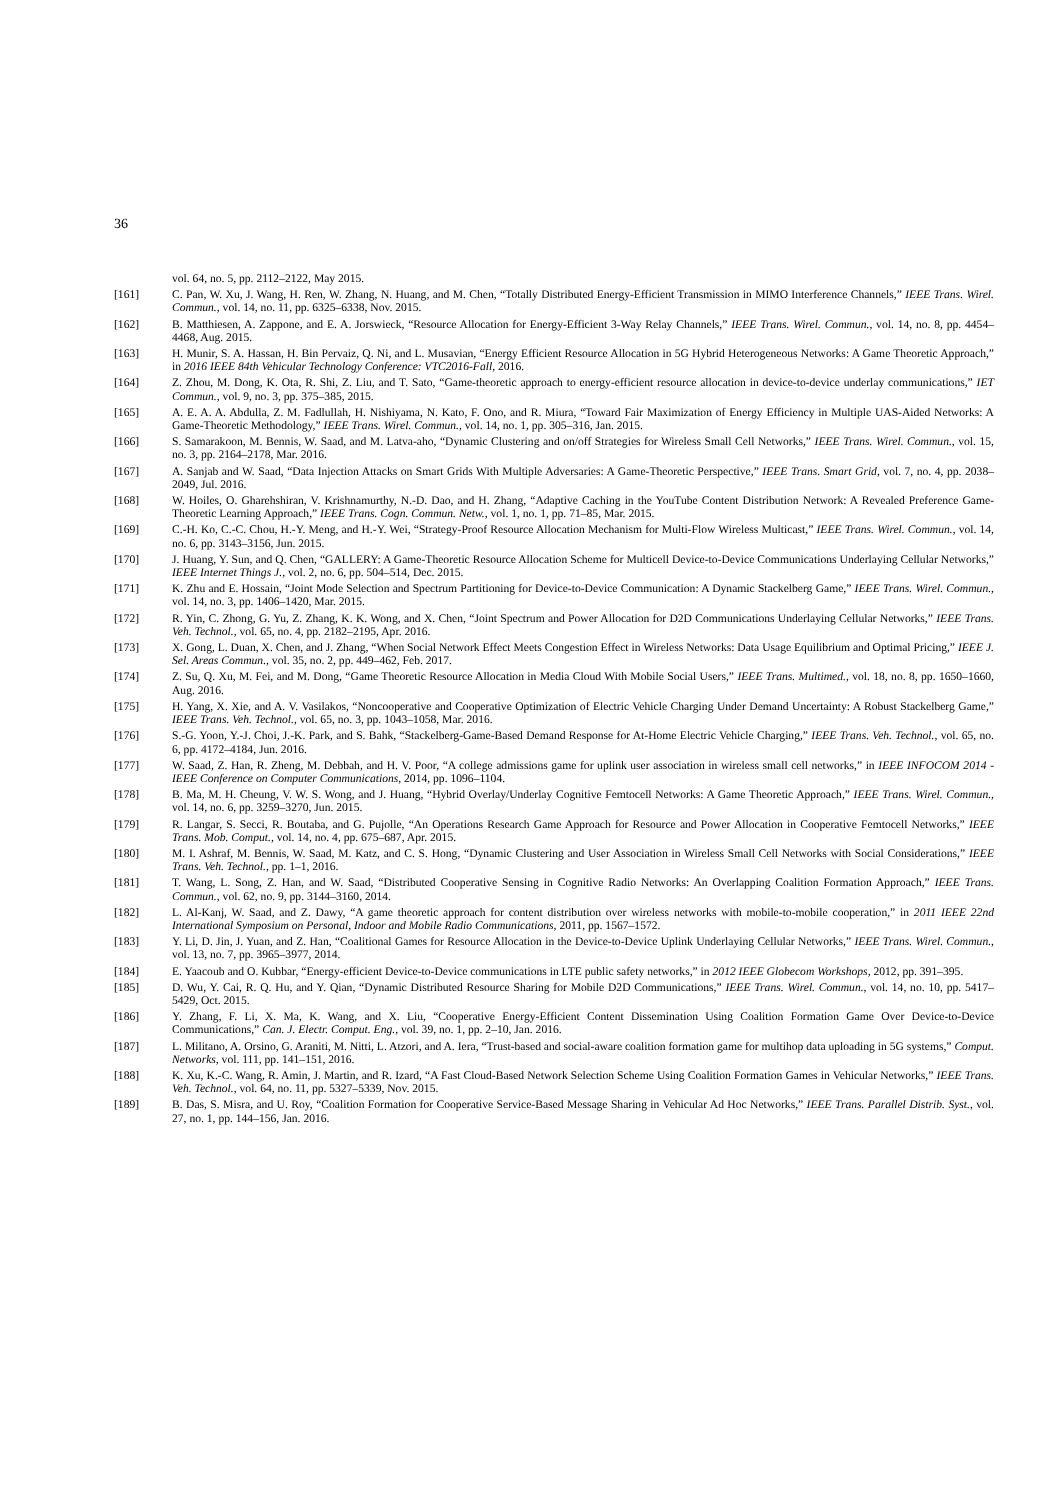36
vol. 64, no. 5, pp. 2112–2122, May 2015.
[161] C. Pan, W. Xu, J. Wang, H. Ren, W. Zhang, N. Huang, and M. Chen, “Totally Distributed Energy-Efficient Transmission in MIMO Interference Channels,” IEEE Trans. Wirel. Commun., vol. 14, no. 11, pp. 6325–6338, Nov. 2015.
[162] B. Matthiesen, A. Zappone, and E. A. Jorswieck, “Resource Allocation for Energy-Efficient 3-Way Relay Channels,” IEEE Trans. Wirel. Commun., vol. 14, no. 8, pp. 4454–4468, Aug. 2015.
[163] H. Munir, S. A. Hassan, H. Bin Pervaiz, Q. Ni, and L. Musavian, “Energy Efficient Resource Allocation in 5G Hybrid Heterogeneous Networks: A Game Theoretic Approach,” in 2016 IEEE 84th Vehicular Technology Conference: VTC2016-Fall, 2016.
[164] Z. Zhou, M. Dong, K. Ota, R. Shi, Z. Liu, and T. Sato, “Game-theoretic approach to energy-efficient resource allocation in device-to-device underlay communications,” IET Commun., vol. 9, no. 3, pp. 375–385, 2015.
[165] A. E. A. A. Abdulla, Z. M. Fadlullah, H. Nishiyama, N. Kato, F. Ono, and R. Miura, “Toward Fair Maximization of Energy Efficiency in Multiple UAS-Aided Networks: A Game-Theoretic Methodology,” IEEE Trans. Wirel. Commun., vol. 14, no. 1, pp. 305–316, Jan. 2015.
[166] S. Samarakoon, M. Bennis, W. Saad, and M. Latva-aho, “Dynamic Clustering and on/off Strategies for Wireless Small Cell Networks,” IEEE Trans. Wirel. Commun., vol. 15, no. 3, pp. 2164–2178, Mar. 2016.
[167] A. Sanjab and W. Saad, “Data Injection Attacks on Smart Grids With Multiple Adversaries: A Game-Theoretic Perspective,” IEEE Trans. Smart Grid, vol. 7, no. 4, pp. 2038–2049, Jul. 2016.
[168] W. Hoiles, O. Gharehshiran, V. Krishnamurthy, N.-D. Dao, and H. Zhang, “Adaptive Caching in the YouTube Content Distribution Network: A Revealed Preference Game-Theoretic Learning Approach,” IEEE Trans. Cogn. Commun. Netw., vol. 1, no. 1, pp. 71–85, Mar. 2015.
[169] C.-H. Ko, C.-C. Chou, H.-Y. Meng, and H.-Y. Wei, “Strategy-Proof Resource Allocation Mechanism for Multi-Flow Wireless Multicast,” IEEE Trans. Wirel. Commun., vol. 14, no. 6, pp. 3143–3156, Jun. 2015.
[170] J. Huang, Y. Sun, and Q. Chen, “GALLERY: A Game-Theoretic Resource Allocation Scheme for Multicell Device-to-Device Communications Underlaying Cellular Networks,” IEEE Internet Things J., vol. 2, no. 6, pp. 504–514, Dec. 2015.
[171] K. Zhu and E. Hossain, “Joint Mode Selection and Spectrum Partitioning for Device-to-Device Communication: A Dynamic Stackelberg Game,” IEEE Trans. Wirel. Commun., vol. 14, no. 3, pp. 1406–1420, Mar. 2015.
[172] R. Yin, C. Zhong, G. Yu, Z. Zhang, K. K. Wong, and X. Chen, “Joint Spectrum and Power Allocation for D2D Communications Underlaying Cellular Networks,” IEEE Trans. Veh. Technol., vol. 65, no. 4, pp. 2182–2195, Apr. 2016.
[173] X. Gong, L. Duan, X. Chen, and J. Zhang, “When Social Network Effect Meets Congestion Effect in Wireless Networks: Data Usage Equilibrium and Optimal Pricing,” IEEE J. Sel. Areas Commun., vol. 35, no. 2, pp. 449–462, Feb. 2017.
[174] Z. Su, Q. Xu, M. Fei, and M. Dong, “Game Theoretic Resource Allocation in Media Cloud With Mobile Social Users,” IEEE Trans. Multimed., vol. 18, no. 8, pp. 1650–1660, Aug. 2016.
[175] H. Yang, X. Xie, and A. V. Vasilakos, “Noncooperative and Cooperative Optimization of Electric Vehicle Charging Under Demand Uncertainty: A Robust Stackelberg Game,” IEEE Trans. Veh. Technol., vol. 65, no. 3, pp. 1043–1058, Mar. 2016.
[176] S.-G. Yoon, Y.-J. Choi, J.-K. Park, and S. Bahk, “Stackelberg-Game-Based Demand Response for At-Home Electric Vehicle Charging,” IEEE Trans. Veh. Technol., vol. 65, no. 6, pp. 4172–4184, Jun. 2016.
[177] W. Saad, Z. Han, R. Zheng, M. Debbah, and H. V. Poor, “A college admissions game for uplink user association in wireless small cell networks,” in IEEE INFOCOM 2014 - IEEE Conference on Computer Communications, 2014, pp. 1096–1104.
[178] B. Ma, M. H. Cheung, V. W. S. Wong, and J. Huang, “Hybrid Overlay/Underlay Cognitive Femtocell Networks: A Game Theoretic Approach,” IEEE Trans. Wirel. Commun., vol. 14, no. 6, pp. 3259–3270, Jun. 2015.
[179] R. Langar, S. Secci, R. Boutaba, and G. Pujolle, “An Operations Research Game Approach for Resource and Power Allocation in Cooperative Femtocell Networks,” IEEE Trans. Mob. Comput., vol. 14, no. 4, pp. 675–687, Apr. 2015.
[180] M. I. Ashraf, M. Bennis, W. Saad, M. Katz, and C. S. Hong, “Dynamic Clustering and User Association in Wireless Small Cell Networks with Social Considerations,” IEEE Trans. Veh. Technol., pp. 1–1, 2016.
[181] T. Wang, L. Song, Z. Han, and W. Saad, “Distributed Cooperative Sensing in Cognitive Radio Networks: An Overlapping Coalition Formation Approach,” IEEE Trans. Commun., vol. 62, no. 9, pp. 3144–3160, 2014.
[182] L. Al-Kanj, W. Saad, and Z. Dawy, “A game theoretic approach for content distribution over wireless networks with mobile-to-mobile cooperation,” in 2011 IEEE 22nd International Symposium on Personal, Indoor and Mobile Radio Communications, 2011, pp. 1567–1572.
[183] Y. Li, D. Jin, J. Yuan, and Z. Han, “Coalitional Games for Resource Allocation in the Device-to-Device Uplink Underlaying Cellular Networks,” IEEE Trans. Wirel. Commun., vol. 13, no. 7, pp. 3965–3977, 2014.
[184] E. Yaacoub and O. Kubbar, “Energy-efficient Device-to-Device communications in LTE public safety networks,” in 2012 IEEE Globecom Workshops, 2012, pp. 391–395.
[185] D. Wu, Y. Cai, R. Q. Hu, and Y. Qian, “Dynamic Distributed Resource Sharing for Mobile D2D Communications,” IEEE Trans. Wirel. Commun., vol. 14, no. 10, pp. 5417–5429, Oct. 2015.
[186] Y. Zhang, F. Li, X. Ma, K. Wang, and X. Liu, “Cooperative Energy-Efficient Content Dissemination Using Coalition Formation Game Over Device-to-Device Communications,” Can. J. Electr. Comput. Eng., vol. 39, no. 1, pp. 2–10, Jan. 2016.
[187] L. Militano, A. Orsino, G. Araniti, M. Nitti, L. Atzori, and A. Iera, “Trust-based and social-aware coalition formation game for multihop data uploading in 5G systems,” Comput. Networks, vol. 111, pp. 141–151, 2016.
[188] K. Xu, K.-C. Wang, R. Amin, J. Martin, and R. Izard, “A Fast Cloud-Based Network Selection Scheme Using Coalition Formation Games in Vehicular Networks,” IEEE Trans. Veh. Technol., vol. 64, no. 11, pp. 5327–5339, Nov. 2015.
[189] B. Das, S. Misra, and U. Roy, “Coalition Formation for Cooperative Service-Based Message Sharing in Vehicular Ad Hoc Networks,” IEEE Trans. Parallel Distrib. Syst., vol. 27, no. 1, pp. 144–156, Jan. 2016.